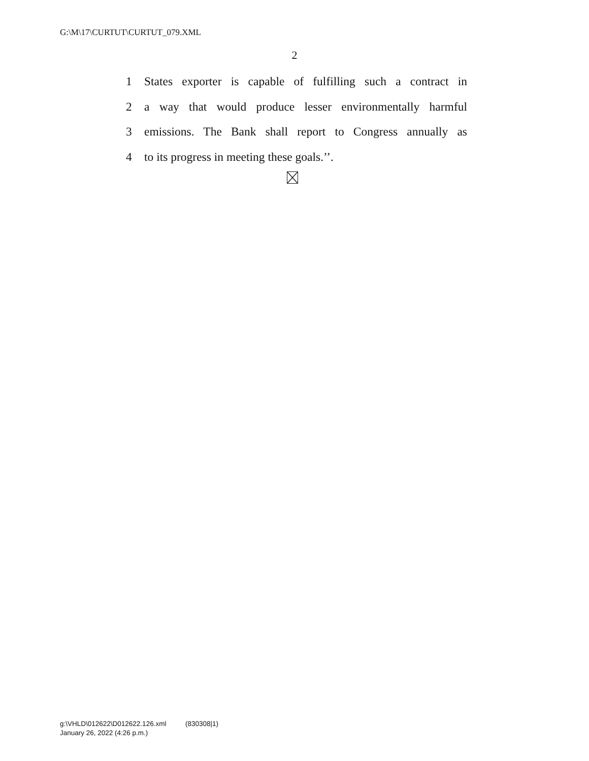G:\M\17\CURTUT\CURTUT_079.XML
2
1 States exporter is capable of fulfilling such a contract in
2 a way that would produce lesser environmentally harmful
3 emissions. The Bank shall report to Congress annually as
4 to its progress in meeting these goals.’’.
g:\VHLD\012622\D012622.126.xml (830308|1)
January 26, 2022 (4:26 p.m.)